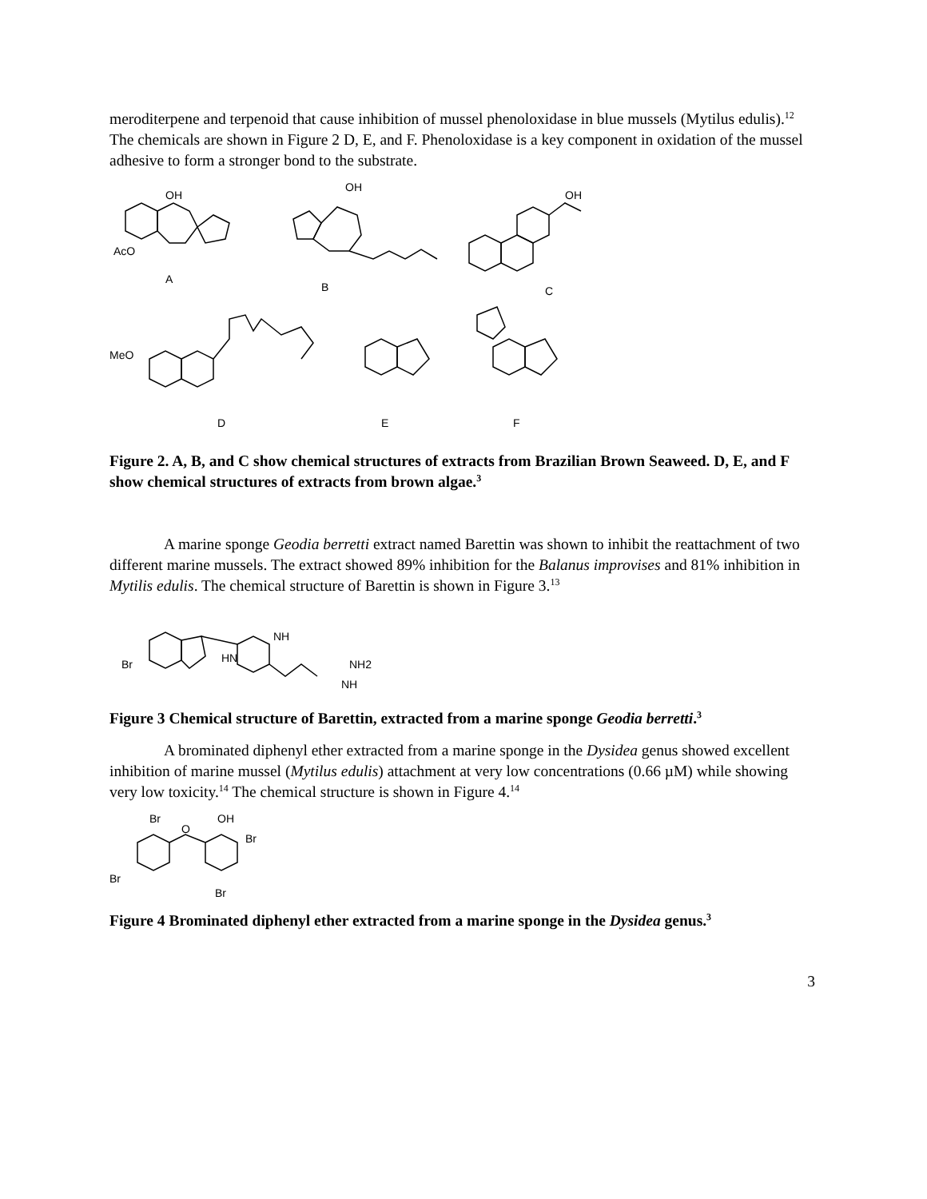meroditerpene and terpenoid that cause inhibition of mussel phenoloxidase in blue mussels (Mytilus edulis).<sup>12</sup> The chemicals are shown in Figure 2 D, E, and F. Phenoloxidase is a key component in oxidation of the mussel adhesive to form a stronger bond to the substrate.
A
B
C
D
E
F
OH
OH
OH
AcO
MeO
Figure 2. A, B, and C show chemical structures of extracts from Brazilian Brown Seaweed. D, E, and F show chemical structures of extracts from brown algae.<sup>3</sup>
A marine sponge Geodia berretti extract named Barettin was shown to inhibit the reattachment of two different marine mussels. The extract showed 89% inhibition for the Balanus improvises and 81% inhibition in Mytilis edulis. The chemical structure of Barettin is shown in Figure 3.<sup>13</sup>
Br
NH
HN
NH2
NH
Figure 3 Chemical structure of Barettin, extracted from a marine sponge Geodia berretti.<sup>3</sup>
A brominated diphenyl ether extracted from a marine sponge in the Dysidea genus showed excellent inhibition of marine mussel (Mytilus edulis) attachment at very low concentrations (0.66 µM) while showing very low toxicity.<sup>14</sup> The chemical structure is shown in Figure 4.<sup>14</sup>
Br
OH
O
Br
Br
Br
Figure 4 Brominated diphenyl ether extracted from a marine sponge in the Dysidea genus.<sup>3</sup>
3